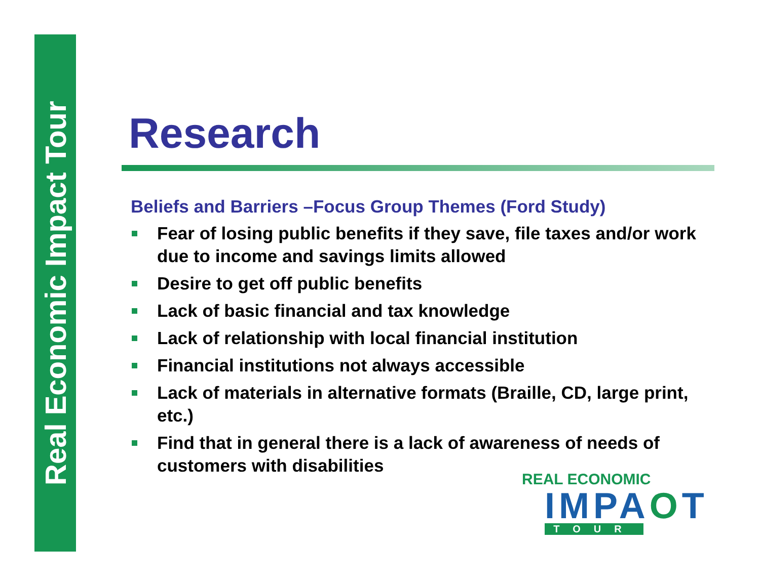Real Economic Impact Tour
Research
Beliefs and Barriers –Focus Group Themes (Ford Study)
Fear of losing public benefits if they save, file taxes and/or work due to income and savings limits allowed
Desire to get off public benefits
Lack of basic financial and tax knowledge
Lack of relationship with local financial institution
Financial institutions not always accessible
Lack of materials in alternative formats (Braille, CD, large print, etc.)
Find that in general there is a lack of awareness of needs of customers with disabilities
REAL ECONOMIC
IMPAOT
TOUR